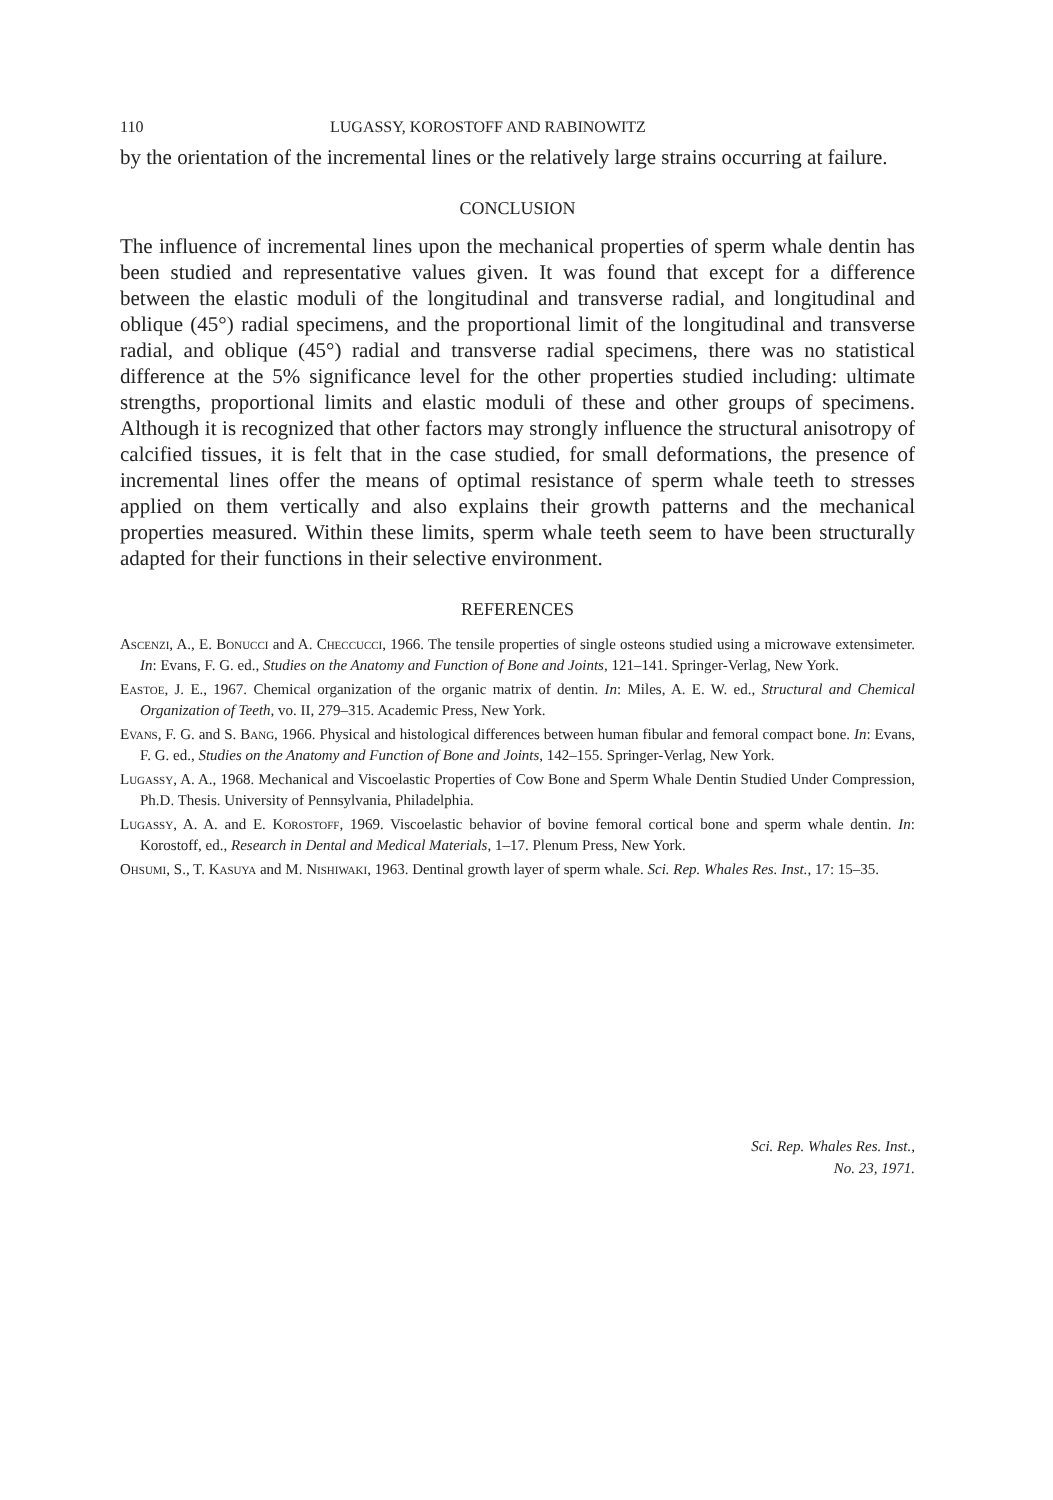110 LUGASSY, KOROSTOFF AND RABINOWITZ
by the orientation of the incremental lines or the relatively large strains occurring at failure.
CONCLUSION
The influence of incremental lines upon the mechanical properties of sperm whale dentin has been studied and representative values given. It was found that except for a difference between the elastic moduli of the longitudinal and transverse radial, and longitudinal and oblique (45°) radial specimens, and the proportional limit of the longitudinal and transverse radial, and oblique (45°) radial and transverse radial specimens, there was no statistical difference at the 5% significance level for the other properties studied including: ultimate strengths, proportional limits and elastic moduli of these and other groups of specimens. Although it is recognized that other factors may strongly influence the structural anisotropy of calcified tissues, it is felt that in the case studied, for small deformations, the presence of incremental lines offer the means of optimal resistance of sperm whale teeth to stresses applied on them vertically and also explains their growth patterns and the mechanical properties measured. Within these limits, sperm whale teeth seem to have been structurally adapted for their functions in their selective environment.
REFERENCES
Ascenzi, A., E. Bonucci and A. Checcucci, 1966. The tensile properties of single osteons studied using a microwave extensimeter. In: Evans, F. G. ed., Studies on the Anatomy and Function of Bone and Joints, 121–141. Springer-Verlag, New York.
Eastoe, J. E., 1967. Chemical organization of the organic matrix of dentin. In: Miles, A. E. W. ed., Structural and Chemical Organization of Teeth, vo. II, 279–315. Academic Press, New York.
Evans, F. G. and S. Bang, 1966. Physical and histological differences between human fibular and femoral compact bone. In: Evans, F. G. ed., Studies on the Anatomy and Function of Bone and Joints, 142–155. Springer-Verlag, New York.
Lugassy, A. A., 1968. Mechanical and Viscoelastic Properties of Cow Bone and Sperm Whale Dentin Studied Under Compression, Ph.D. Thesis. University of Pennsylvania, Philadelphia.
Lugassy, A. A. and E. Korostoff, 1969. Viscoelastic behavior of bovine femoral cortical bone and sperm whale dentin. In: Korostoff, ed., Research in Dental and Medical Materials, 1–17. Plenum Press, New York.
Ohsumi, S., T. Kasuya and M. Nishiwaki, 1963. Dentinal growth layer of sperm whale. Sci. Rep. Whales Res. Inst., 17: 15–35.
Sci. Rep. Whales Res. Inst.,
No. 23, 1971.